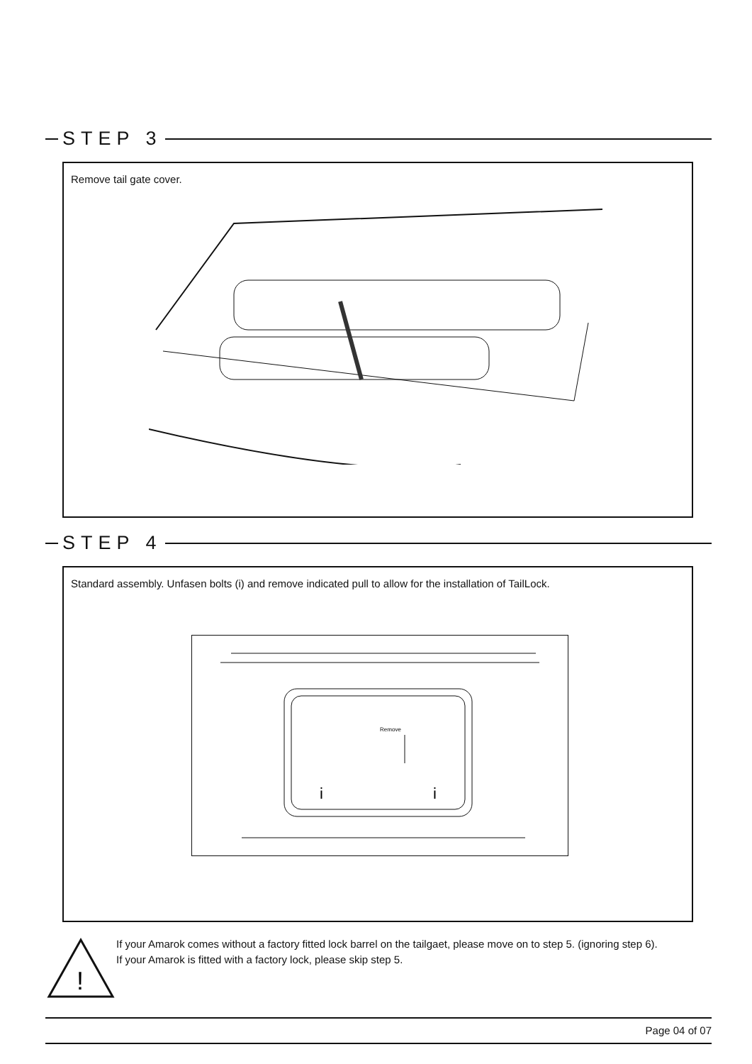STEP 3
Remove tail gate cover.
STEP 4
Standard assembly. Unfasen bolts (i) and remove indicated pull to allow for the installation of TailLock.
Remove
i
i
!
If your Amarok comes without a factory fitted lock barrel on the tailgaet, please move on to step 5. (ignoring step 6).
If your Amarok is fitted with a factory lock, please skip step 5.
Page 04 of 07